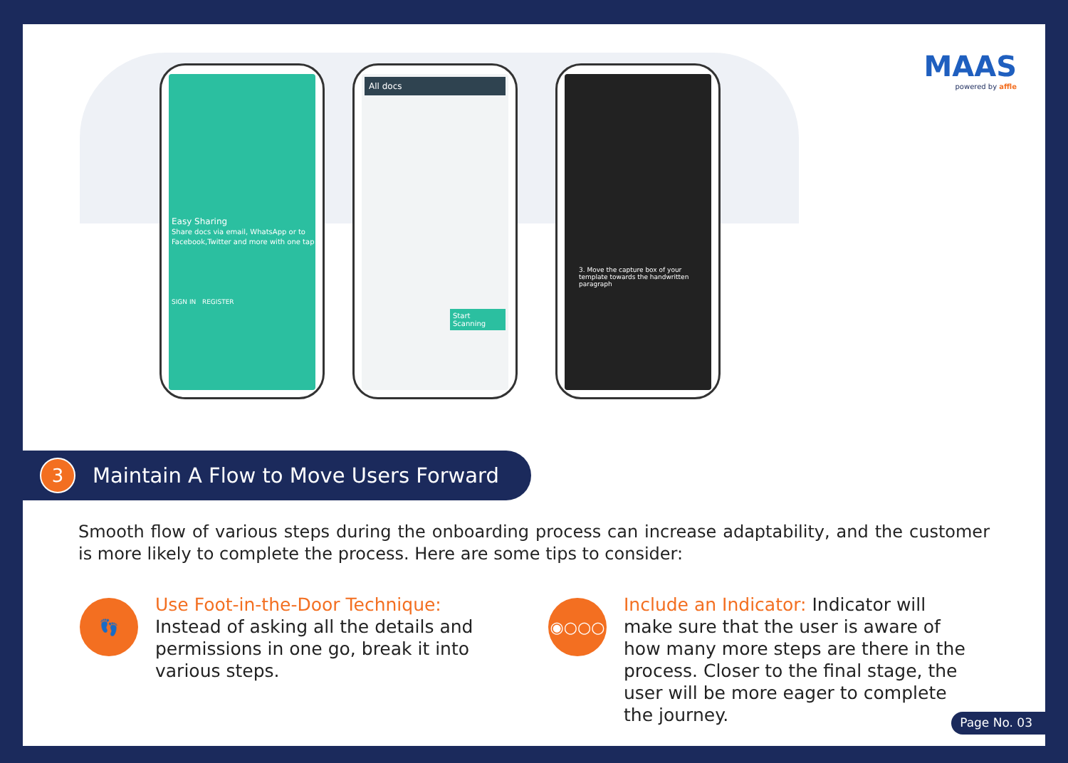Easy Sharing
Share docs via email, WhatsApp or to Facebook,Twitter and more with one tap
SIGN IN REGISTER
All docs
Start Scanning
3. Move the capture box of your template towards the handwritten paragraph
MAAS
powered by affle
3
Maintain A Flow to Move Users Forward
Smooth flow of various steps during the onboarding process can increase adaptability, and the customer is more likely to complete the process. Here are some tips to consider:
👣
Use Foot-in-the-Door Technique: Instead of asking all the details and permissions in one go, break it into various steps.
◉○○○
Include an Indicator: Indicator will make sure that the user is aware of how many more steps are there in the process. Closer to the final stage, the user will be more eager to complete the journey.
Page No. 03